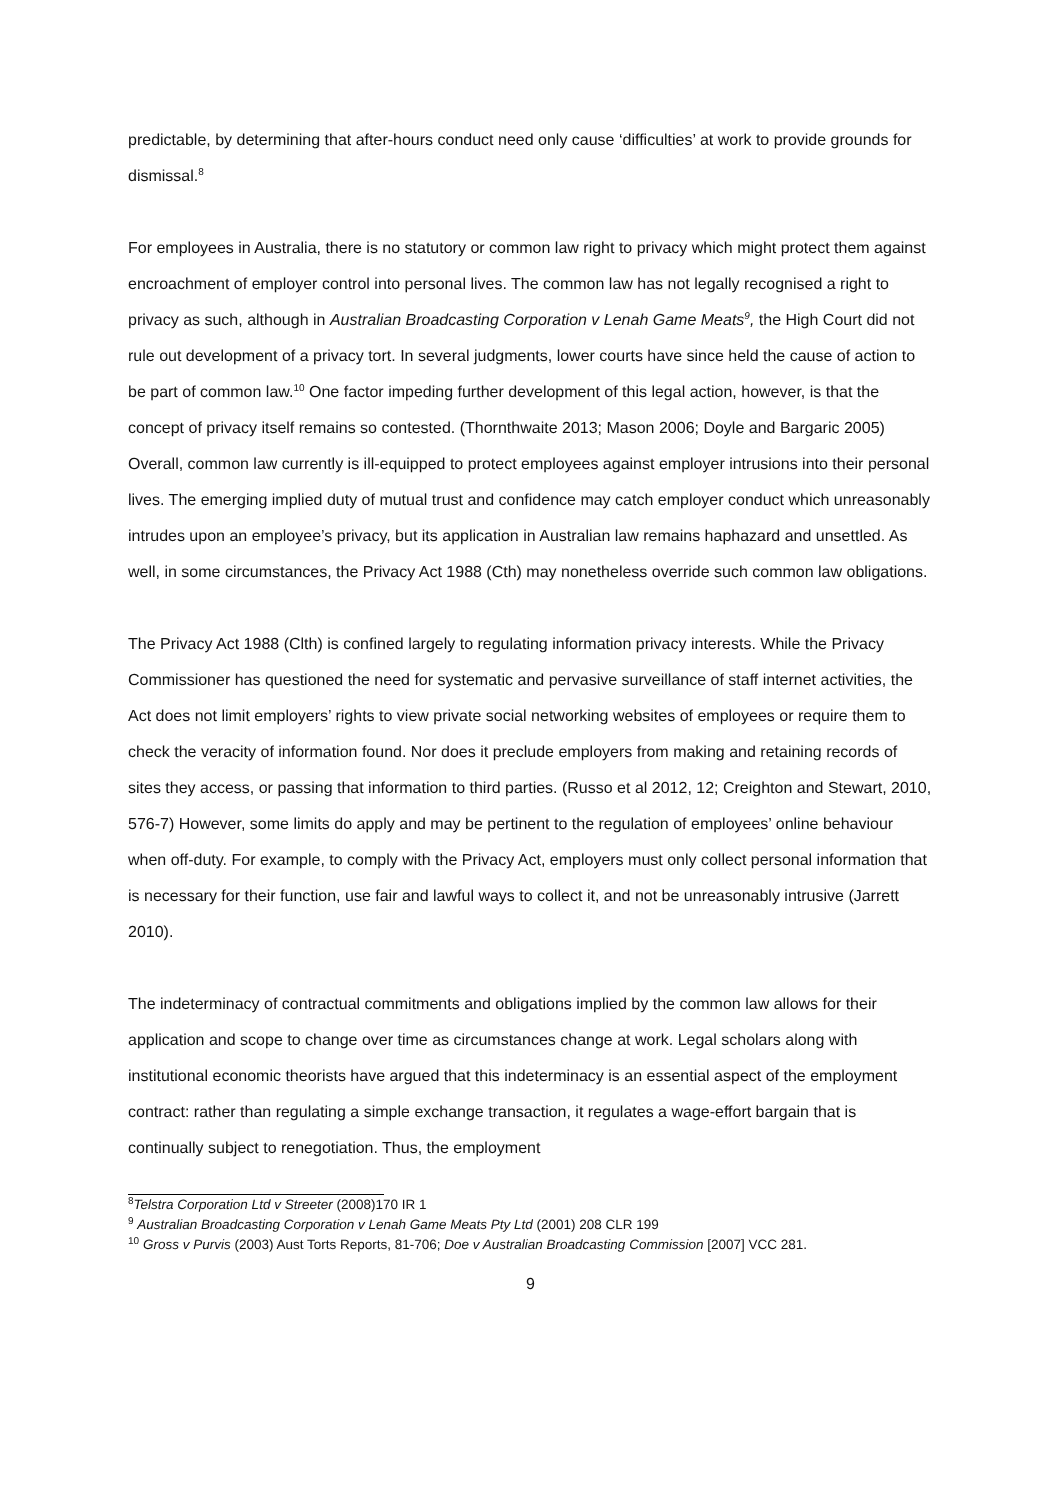predictable, by determining that after-hours conduct need only cause ‘difficulties’ at work to provide grounds for dismissal.<sup>8</sup>
For employees in Australia, there is no statutory or common law right to privacy which might protect them against encroachment of employer control into personal lives. The common law has not legally recognised a right to privacy as such, although in Australian Broadcasting Corporation v Lenah Game Meats<sup>9</sup>, the High Court did not rule out development of a privacy tort. In several judgments, lower courts have since held the cause of action to be part of common law.<sup>10</sup> One factor impeding further development of this legal action, however, is that the concept of privacy itself remains so contested. (Thornthwaite 2013; Mason 2006; Doyle and Bargaric 2005) Overall, common law currently is ill-equipped to protect employees against employer intrusions into their personal lives. The emerging implied duty of mutual trust and confidence may catch employer conduct which unreasonably intrudes upon an employee’s privacy, but its application in Australian law remains haphazard and unsettled. As well, in some circumstances, the Privacy Act 1988 (Cth) may nonetheless override such common law obligations.
The Privacy Act 1988 (Clth) is confined largely to regulating information privacy interests. While the Privacy Commissioner has questioned the need for systematic and pervasive surveillance of staff internet activities, the Act does not limit employers’ rights to view private social networking websites of employees or require them to check the veracity of information found. Nor does it preclude employers from making and retaining records of sites they access, or passing that information to third parties. (Russo et al 2012, 12; Creighton and Stewart, 2010, 576-7) However, some limits do apply and may be pertinent to the regulation of employees’ online behaviour when off-duty. For example, to comply with the Privacy Act, employers must only collect personal information that is necessary for their function, use fair and lawful ways to collect it, and not be unreasonably intrusive (Jarrett 2010).
The indeterminacy of contractual commitments and obligations implied by the common law allows for their application and scope to change over time as circumstances change at work. Legal scholars along with institutional economic theorists have argued that this indeterminacy is an essential aspect of the employment contract: rather than regulating a simple exchange transaction, it regulates a wage-effort bargain that is continually subject to renegotiation. Thus, the employment
<sup>8</sup> Telstra Corporation Ltd v Streeter (2008)170 IR 1
<sup>9</sup> Australian Broadcasting Corporation v Lenah Game Meats Pty Ltd (2001) 208 CLR 199
<sup>10</sup> Gross v Purvis (2003) Aust Torts Reports, 81-706; Doe v Australian Broadcasting Commission [2007] VCC 281.
9